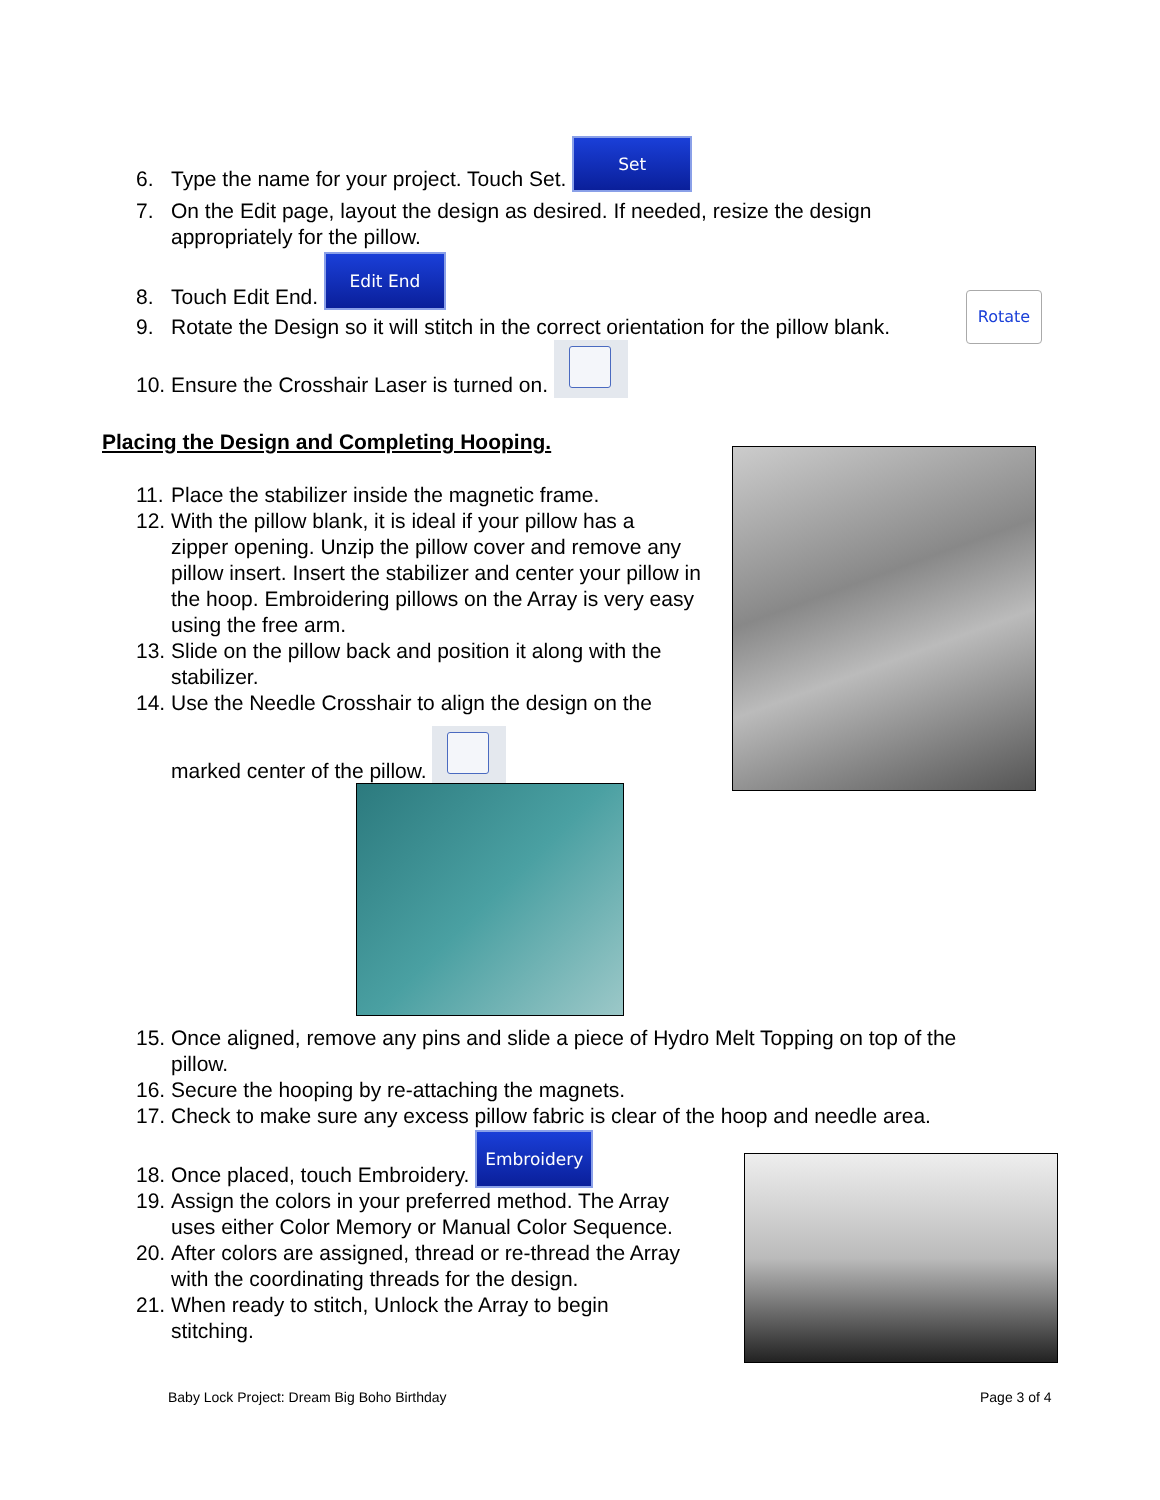6. Type the name for your project. Touch Set. Set
7. On the Edit page, layout the design as desired. If needed, resize the design
appropriately for the pillow.
8. Touch Edit End. Edit End
9. Rotate the Design so it will stitch in the correct orientation for the pillow blank.
Rotate
10. Ensure the Crosshair Laser is turned on.
Placing the Design and Completing Hooping.
11. Place the stabilizer inside the magnetic frame.
12. With the pillow blank, it is ideal if your pillow has a
zipper opening. Unzip the pillow cover and remove any pillow insert. Insert the stabilizer and center your pillow in the hoop. Embroidering pillows on the Array is very easy using the free arm.
13. Slide on the pillow back and position it along with the
stabilizer.
14. Use the Needle Crosshair to align the design on the
marked center of the pillow.
15. Once aligned, remove any pins and slide a piece of Hydro Melt Topping on top of the
pillow.
16. Secure the hooping by re-attaching the magnets.
17. Check to make sure any excess pillow fabric is clear of the hoop and needle area.
18. Once placed, touch Embroidery. Embroidery
19. Assign the colors in your preferred method. The Array
uses either Color Memory or Manual Color Sequence.
20. After colors are assigned, thread or re-thread the Array
with the coordinating threads for the design.
21. When ready to stitch, Unlock the Array to begin
stitching.
Baby Lock Project: Dream Big Boho Birthday
Page 3 of 4